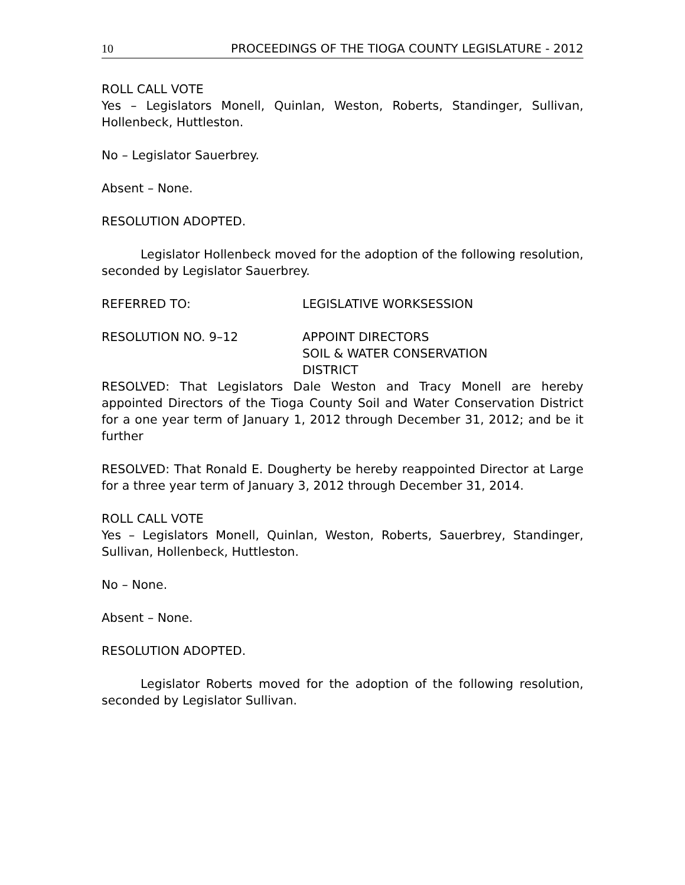10 PROCEEDINGS OF THE TIOGA COUNTY LEGISLATURE - 2012
ROLL CALL VOTE
Yes – Legislators Monell, Quinlan, Weston, Roberts, Standinger, Sullivan, Hollenbeck, Huttleston.
No – Legislator Sauerbrey.
Absent – None.
RESOLUTION ADOPTED.
Legislator Hollenbeck moved for the adoption of the following resolution, seconded by Legislator Sauerbrey.
REFERRED TO: LEGISLATIVE WORKSESSION
RESOLUTION NO. 9–12 APPOINT DIRECTORS
SOIL & WATER CONSERVATION
DISTRICT
RESOLVED: That Legislators Dale Weston and Tracy Monell are hereby appointed Directors of the Tioga County Soil and Water Conservation District for a one year term of January 1, 2012 through December 31, 2012; and be it further
RESOLVED: That Ronald E. Dougherty be hereby reappointed Director at Large for a three year term of January 3, 2012 through December 31, 2014.
ROLL CALL VOTE
Yes – Legislators Monell, Quinlan, Weston, Roberts, Sauerbrey, Standinger, Sullivan, Hollenbeck, Huttleston.
No – None.
Absent – None.
RESOLUTION ADOPTED.
Legislator Roberts moved for the adoption of the following resolution, seconded by Legislator Sullivan.